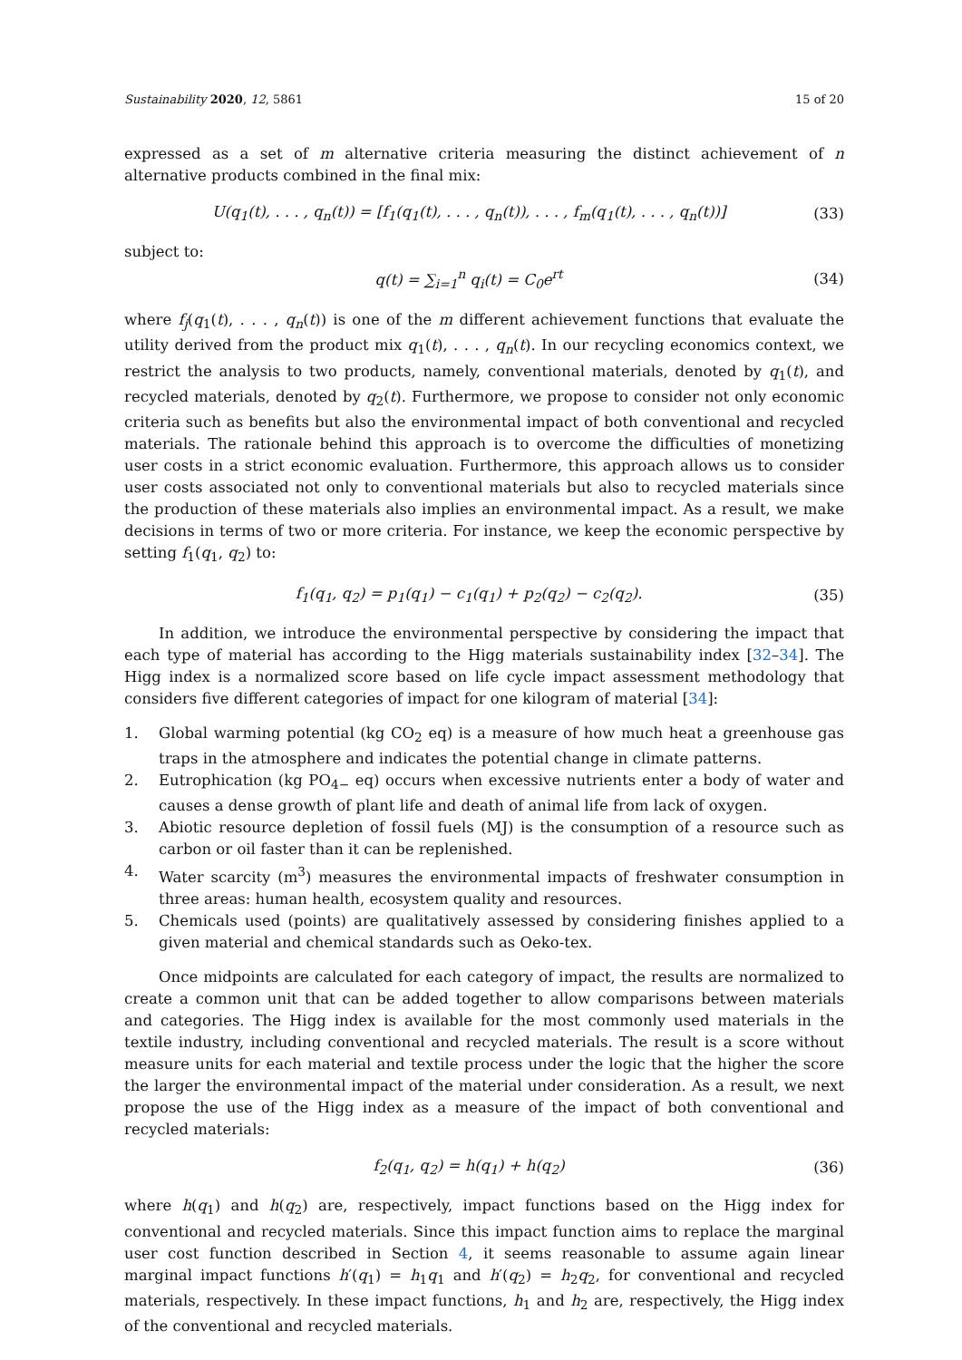Sustainability 2020, 12, 5861 15 of 20
expressed as a set of m alternative criteria measuring the distinct achievement of n alternative products combined in the final mix:
U(q<sub>1</sub>(t), . . . , q<sub>n</sub>(t)) = [f<sub>1</sub>(q<sub>1</sub>(t), . . . , q<sub>n</sub>(t)), . . . , f<sub>m</sub>(q<sub>1</sub>(t), . . . , q<sub>n</sub>(t))] (33)
subject to:
q(t) = ∑<sub>i=1</sub><sup>n</sup> q<sub>i</sub>(t) = C<sub>0</sub>e<sup>rt</sup> (34)
where f<sub>j</sub>(q<sub>1</sub>(t), . . . , q<sub>n</sub>(t)) is one of the m different achievement functions that evaluate the utility derived from the product mix q<sub>1</sub>(t), . . . , q<sub>n</sub>(t). In our recycling economics context, we restrict the analysis to two products, namely, conventional materials, denoted by q<sub>1</sub>(t), and recycled materials, denoted by q<sub>2</sub>(t). Furthermore, we propose to consider not only economic criteria such as benefits but also the environmental impact of both conventional and recycled materials. The rationale behind this approach is to overcome the difficulties of monetizing user costs in a strict economic evaluation. Furthermore, this approach allows us to consider user costs associated not only to conventional materials but also to recycled materials since the production of these materials also implies an environmental impact. As a result, we make decisions in terms of two or more criteria. For instance, we keep the economic perspective by setting f<sub>1</sub>(q<sub>1</sub>, q<sub>2</sub>) to:
f<sub>1</sub>(q<sub>1</sub>, q<sub>2</sub>) = p<sub>1</sub>(q<sub>1</sub>) − c<sub>1</sub>(q<sub>1</sub>) + p<sub>2</sub>(q<sub>2</sub>) − c<sub>2</sub>(q<sub>2</sub>). (35)
In addition, we introduce the environmental perspective by considering the impact that each type of material has according to the Higg materials sustainability index [32–34]. The Higg index is a normalized score based on life cycle impact assessment methodology that considers five different categories of impact for one kilogram of material [34]:
1. Global warming potential (kg CO<sub>2</sub> eq) is a measure of how much heat a greenhouse gas traps in the atmosphere and indicates the potential change in climate patterns.
2. Eutrophication (kg PO<sub>4−</sub> eq) occurs when excessive nutrients enter a body of water and causes a dense growth of plant life and death of animal life from lack of oxygen.
3. Abiotic resource depletion of fossil fuels (MJ) is the consumption of a resource such as carbon or oil faster than it can be replenished.
4. Water scarcity (m<sup>3</sup>) measures the environmental impacts of freshwater consumption in three areas: human health, ecosystem quality and resources.
5. Chemicals used (points) are qualitatively assessed by considering finishes applied to a given material and chemical standards such as Oeko-tex.
Once midpoints are calculated for each category of impact, the results are normalized to create a common unit that can be added together to allow comparisons between materials and categories. The Higg index is available for the most commonly used materials in the textile industry, including conventional and recycled materials. The result is a score without measure units for each material and textile process under the logic that the higher the score the larger the environmental impact of the material under consideration. As a result, we next propose the use of the Higg index as a measure of the impact of both conventional and recycled materials:
f<sub>2</sub>(q<sub>1</sub>, q<sub>2</sub>) = h(q<sub>1</sub>) + h(q<sub>2</sub>) (36)
where h(q<sub>1</sub>) and h(q<sub>2</sub>) are, respectively, impact functions based on the Higg index for conventional and recycled materials. Since this impact function aims to replace the marginal user cost function described in Section 4, it seems reasonable to assume again linear marginal impact functions h′(q<sub>1</sub>) = h<sub>1</sub>q<sub>1</sub> and h′(q<sub>2</sub>) = h<sub>2</sub>q<sub>2</sub>, for conventional and recycled materials, respectively. In these impact functions, h<sub>1</sub> and h<sub>2</sub> are, respectively, the Higg index of the conventional and recycled materials.